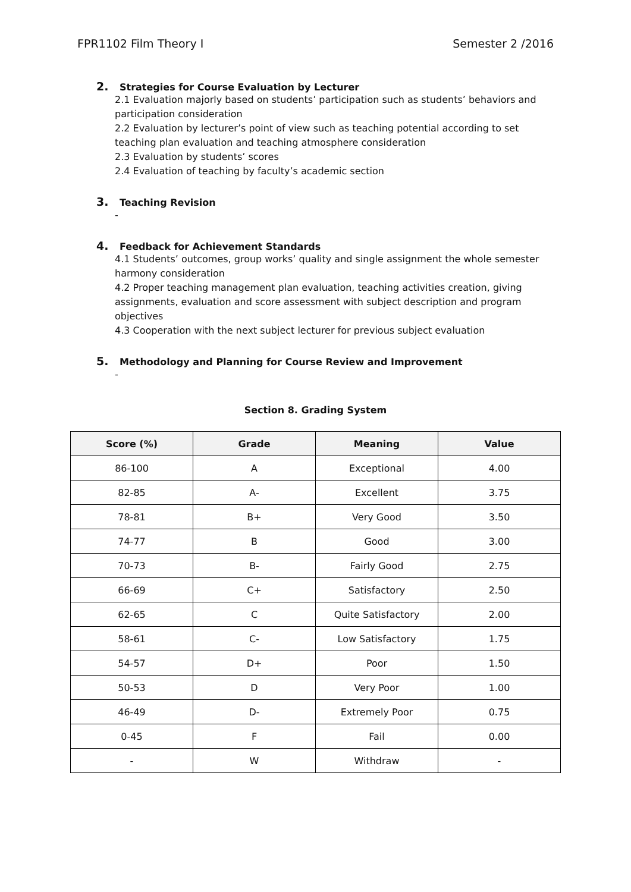FPR1102 Film Theory I Semester 2 /2016
2. Strategies for Course Evaluation by Lecturer
2.1 Evaluation majorly based on students’ participation such as students’ behaviors and participation consideration
2.2 Evaluation by lecturer’s point of view such as teaching potential according to set teaching plan evaluation and teaching atmosphere consideration
2.3 Evaluation by students’ scores
2.4 Evaluation of teaching by faculty’s academic section
3. Teaching Revision
-
4. Feedback for Achievement Standards
4.1 Students’ outcomes, group works’ quality and single assignment the whole semester harmony consideration
4.2 Proper teaching management plan evaluation, teaching activities creation, giving assignments, evaluation and score assessment with subject description and program objectives
4.3 Cooperation with the next subject lecturer for previous subject evaluation
5. Methodology and Planning for Course Review and Improvement
-
Section 8. Grading System
| Score (%) | Grade | Meaning | Value |
| --- | --- | --- | --- |
| 86-100 | A | Exceptional | 4.00 |
| 82-85 | A- | Excellent | 3.75 |
| 78-81 | B+ | Very Good | 3.50 |
| 74-77 | B | Good | 3.00 |
| 70-73 | B- | Fairly Good | 2.75 |
| 66-69 | C+ | Satisfactory | 2.50 |
| 62-65 | C | Quite Satisfactory | 2.00 |
| 58-61 | C- | Low Satisfactory | 1.75 |
| 54-57 | D+ | Poor | 1.50 |
| 50-53 | D | Very Poor | 1.00 |
| 46-49 | D- | Extremely Poor | 0.75 |
| 0-45 | F | Fail | 0.00 |
| - | W | Withdraw | - |